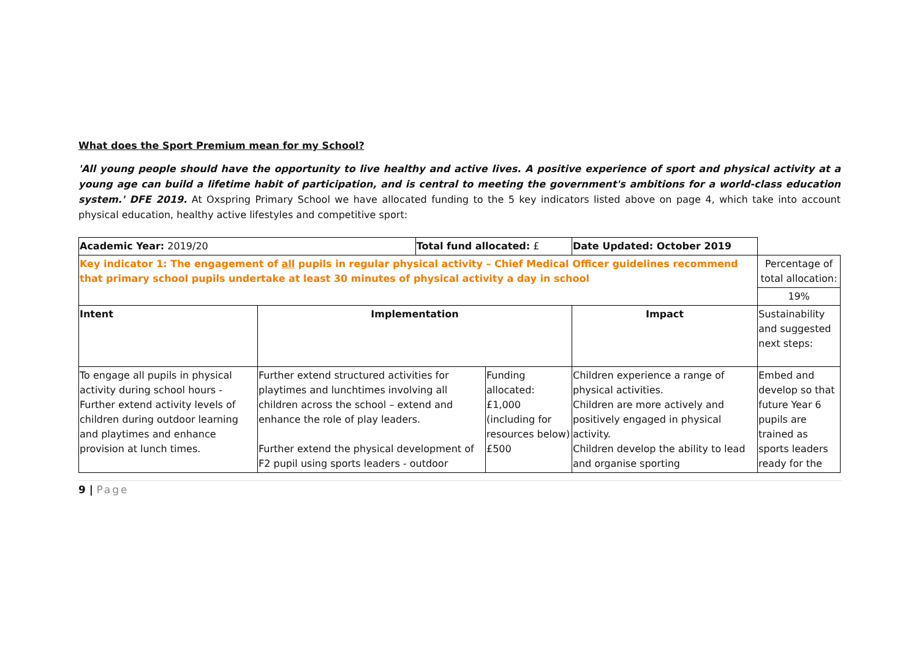What does the Sport Premium mean for my School?
'All young people should have the opportunity to live healthy and active lives. A positive experience of sport and physical activity at a young age can build a lifetime habit of participation, and is central to meeting the government's ambitions for a world-class education system.' DFE 2019. At Oxspring Primary School we have allocated funding to the 5 key indicators listed above on page 4, which take into account physical education, healthy active lifestyles and competitive sport:
| Academic Year: 2019/20 | | Total fund allocated: £ | | Date Updated: October 2019 | | |
| Key indicator 1: The engagement of all pupils in regular physical activity – Chief Medical Officer guidelines recommend that primary school pupils undertake at least 30 minutes of physical activity a day in school | | | | | | Percentage of total allocation: |
| | | | | | | 19% |
| Intent | Implementation | | | | Impact | Sustainability and suggested next steps: |
| To engage all pupils in physical activity during school hours - Further extend activity levels of children during outdoor learning and playtimes and enhance provision at lunch times. | Further extend structured activities for playtimes and lunchtimes involving all children across the school – extend and enhance the role of play leaders. Further extend the physical development of F2 pupil using sports leaders - outdoor | | Funding allocated: £1,000 (including for resources below) £500 | | Children experience a range of physical activities. Children are more actively and positively engaged in physical activity. Children develop the ability to lead and organise sporting | Embed and develop so that future Year 6 pupils are trained as sports leaders ready for the |
9 | Page